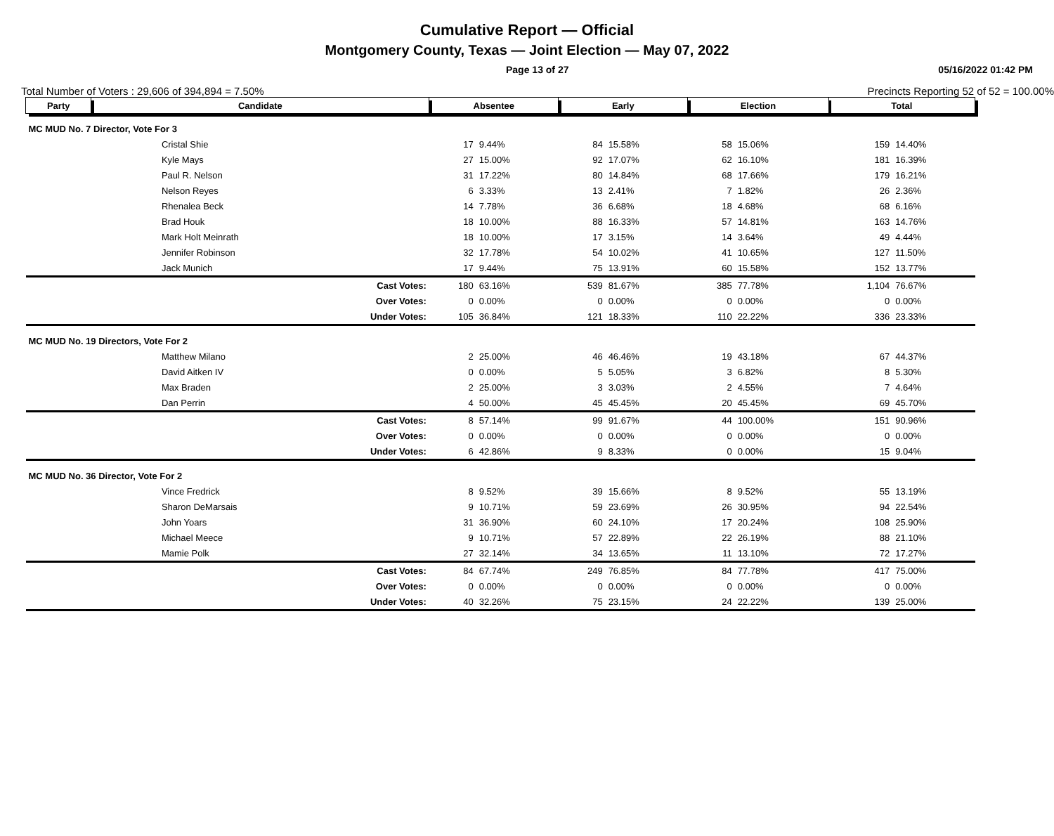Cumulative Report — Official
Montgomery County, Texas — Joint Election — May 07, 2022
Page 13 of 27 05/16/2022 01:42 PM
Total Number of Voters : 29,606 of 394,894 = 7.50% Precincts Reporting 52 of 52 = 100.00%
| Party | Candidate | Absentee | | Early | | Election | | Total | |
| --- | --- | --- | --- | --- | --- | --- | --- | --- | --- |
| MC MUD No. 7 Director, Vote For 3 | | | | | | | | | |
| | Cristal Shie | 17 | 9.44% | 84 | 15.58% | 58 | 15.06% | 159 | 14.40% |
| | Kyle Mays | 27 | 15.00% | 92 | 17.07% | 62 | 16.10% | 181 | 16.39% |
| | Paul R. Nelson | 31 | 17.22% | 80 | 14.84% | 68 | 17.66% | 179 | 16.21% |
| | Nelson Reyes | 6 | 3.33% | 13 | 2.41% | 7 | 1.82% | 26 | 2.36% |
| | Rhenalea Beck | 14 | 7.78% | 36 | 6.68% | 18 | 4.68% | 68 | 6.16% |
| | Brad Houk | 18 | 10.00% | 88 | 16.33% | 57 | 14.81% | 163 | 14.76% |
| | Mark Holt Meinrath | 18 | 10.00% | 17 | 3.15% | 14 | 3.64% | 49 | 4.44% |
| | Jennifer Robinson | 32 | 17.78% | 54 | 10.02% | 41 | 10.65% | 127 | 11.50% |
| | Jack Munich | 17 | 9.44% | 75 | 13.91% | 60 | 15.58% | 152 | 13.77% |
| | Cast Votes: | 180 | 63.16% | 539 | 81.67% | 385 | 77.78% | 1,104 | 76.67% |
| | Over Votes: | 0 | 0.00% | 0 | 0.00% | 0 | 0.00% | 0 | 0.00% |
| | Under Votes: | 105 | 36.84% | 121 | 18.33% | 110 | 22.22% | 336 | 23.33% |
| MC MUD No. 19 Directors, Vote For 2 | | | | | | | | | |
| | Matthew Milano | 2 | 25.00% | 46 | 46.46% | 19 | 43.18% | 67 | 44.37% |
| | David Aitken IV | 0 | 0.00% | 5 | 5.05% | 3 | 6.82% | 8 | 5.30% |
| | Max Braden | 2 | 25.00% | 3 | 3.03% | 2 | 4.55% | 7 | 4.64% |
| | Dan Perrin | 4 | 50.00% | 45 | 45.45% | 20 | 45.45% | 69 | 45.70% |
| | Cast Votes: | 8 | 57.14% | 99 | 91.67% | 44 | 100.00% | 151 | 90.96% |
| | Over Votes: | 0 | 0.00% | 0 | 0.00% | 0 | 0.00% | 0 | 0.00% |
| | Under Votes: | 6 | 42.86% | 9 | 8.33% | 0 | 0.00% | 15 | 9.04% |
| MC MUD No. 36 Director, Vote For 2 | | | | | | | | | |
| | Vince Fredrick | 8 | 9.52% | 39 | 15.66% | 8 | 9.52% | 55 | 13.19% |
| | Sharon DeMarsais | 9 | 10.71% | 59 | 23.69% | 26 | 30.95% | 94 | 22.54% |
| | John Yoars | 31 | 36.90% | 60 | 24.10% | 17 | 20.24% | 108 | 25.90% |
| | Michael Meece | 9 | 10.71% | 57 | 22.89% | 22 | 26.19% | 88 | 21.10% |
| | Mamie Polk | 27 | 32.14% | 34 | 13.65% | 11 | 13.10% | 72 | 17.27% |
| | Cast Votes: | 84 | 67.74% | 249 | 76.85% | 84 | 77.78% | 417 | 75.00% |
| | Over Votes: | 0 | 0.00% | 0 | 0.00% | 0 | 0.00% | 0 | 0.00% |
| | Under Votes: | 40 | 32.26% | 75 | 23.15% | 24 | 22.22% | 139 | 25.00% |